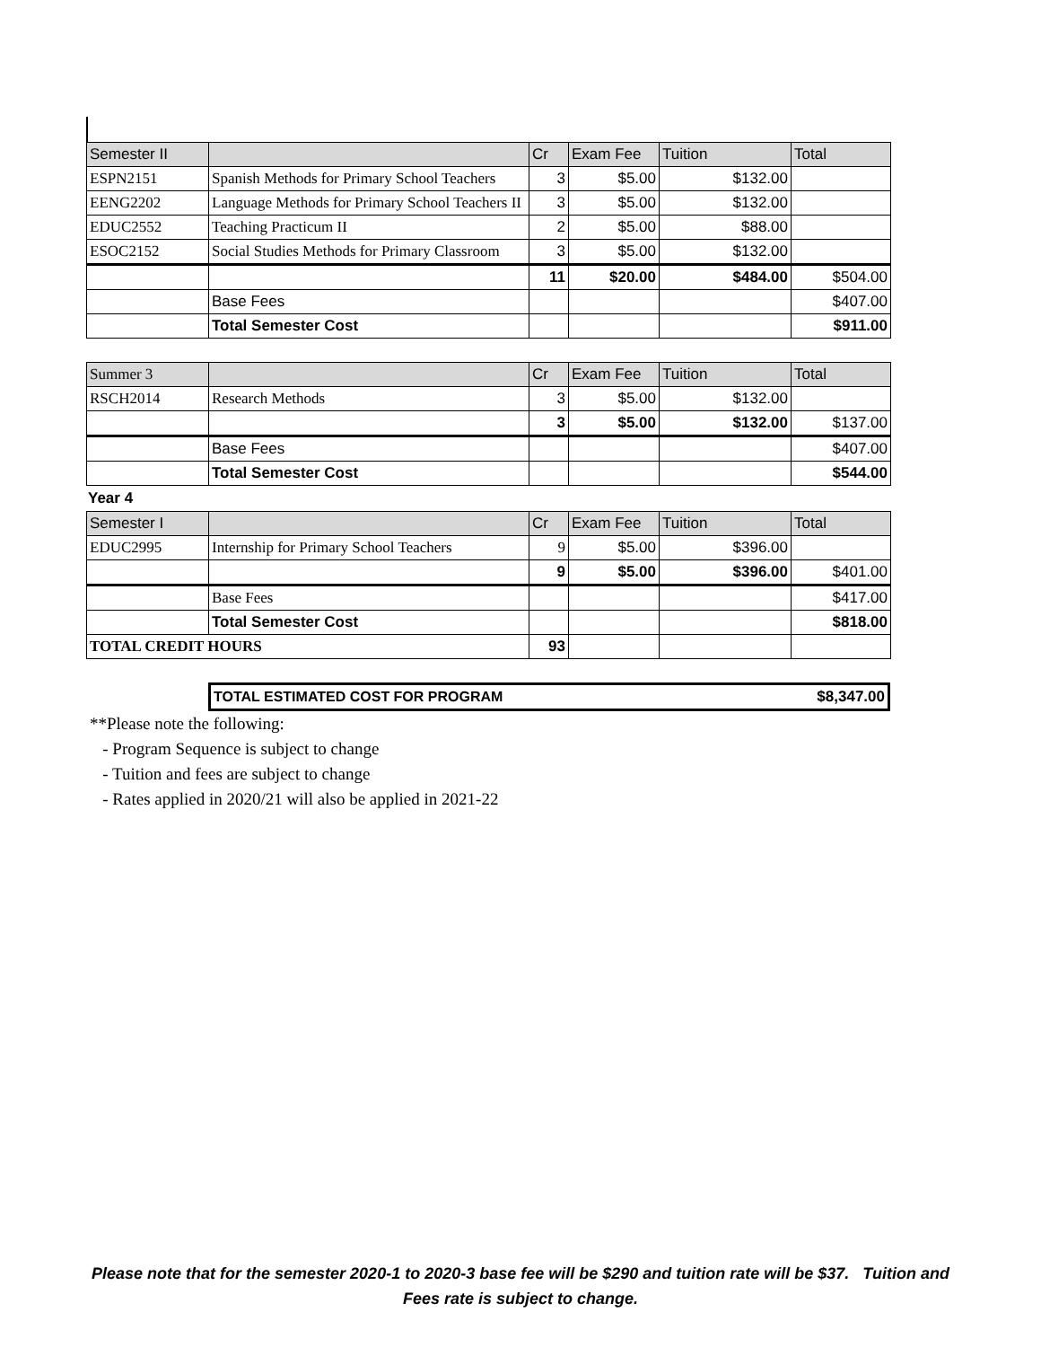| Semester II | | Cr | Exam Fee | Tuition | Total |
| --- | --- | --- | --- | --- | --- |
| ESPN2151 | Spanish Methods for Primary School Teachers | 3 | $5.00 | $132.00 | |
| EENG2202 | Language Methods for Primary School Teachers II | 3 | $5.00 | $132.00 | |
| EDUC2552 | Teaching Practicum II | 2 | $5.00 | $88.00 | |
| ESOC2152 | Social Studies Methods for Primary Classroom | 3 | $5.00 | $132.00 | |
| | | 11 | $20.00 | $484.00 | $504.00 |
| | Base Fees | | | | $407.00 |
| | Total Semester Cost | | | | $911.00 |
| Summer 3 | | Cr | Exam Fee | Tuition | Total |
| --- | --- | --- | --- | --- | --- |
| RSCH2014 | Research Methods | 3 | $5.00 | $132.00 | |
| | | 3 | $5.00 | $132.00 | $137.00 |
| | Base Fees | | | | $407.00 |
| | Total Semester Cost | | | | $544.00 |
Year 4
| Semester I | | Cr | Exam Fee | Tuition | Total |
| --- | --- | --- | --- | --- | --- |
| EDUC2995 | Internship for Primary School Teachers | 9 | $5.00 | $396.00 | |
| | | 9 | $5.00 | $396.00 | $401.00 |
| | Base Fees | | | | $417.00 |
| | Total Semester Cost | | | | $818.00 |
| TOTAL CREDIT HOURS | | 93 | | | |
| TOTAL ESTIMATED COST FOR PROGRAM | $8,347.00 |
**Please note the following:
- Program Sequence is subject to change
- Tuition and fees are subject to change
- Rates applied in 2020/21 will also be applied in 2021-22
Please note that for the semester 2020-1 to 2020-3 base fee will be $290 and tuition rate will be $37. Tuition and Fees rate is subject to change.